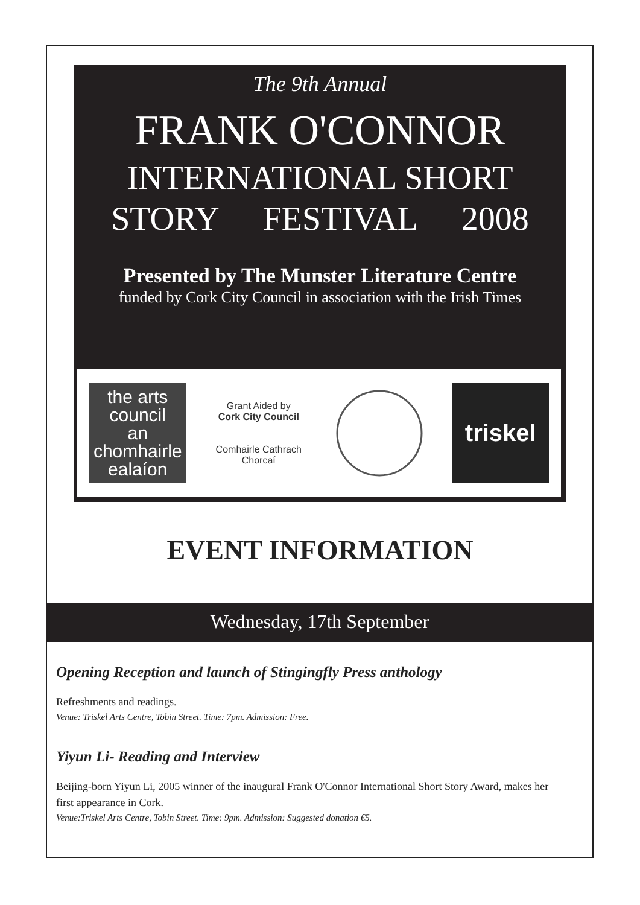The 9th Annual
FRANK O'CONNOR
INTERNATIONAL SHORT
STORY FESTIVAL 2008
Presented by The Munster Literature Centre
funded by Cork City Council in association with the Irish Times
the arts
council
an chomhairle
ealaíon
Grant Aided by
Cork City Council
Comhairle Cathrach Chorcaí
triskel
EVENT INFORMATION
Wednesday, 17th September
Opening Reception and launch of Stingingfly Press anthology
Refreshments and readings.
Venue: Triskel Arts Centre, Tobin Street. Time: 7pm. Admission: Free.
Yiyun Li- Reading and Interview
Beijing-born Yiyun Li, 2005 winner of the inaugural Frank O'Connor International Short Story Award, makes her first appearance in Cork.
Venue:Triskel Arts Centre, Tobin Street. Time: 9pm. Admission: Suggested donation €5.